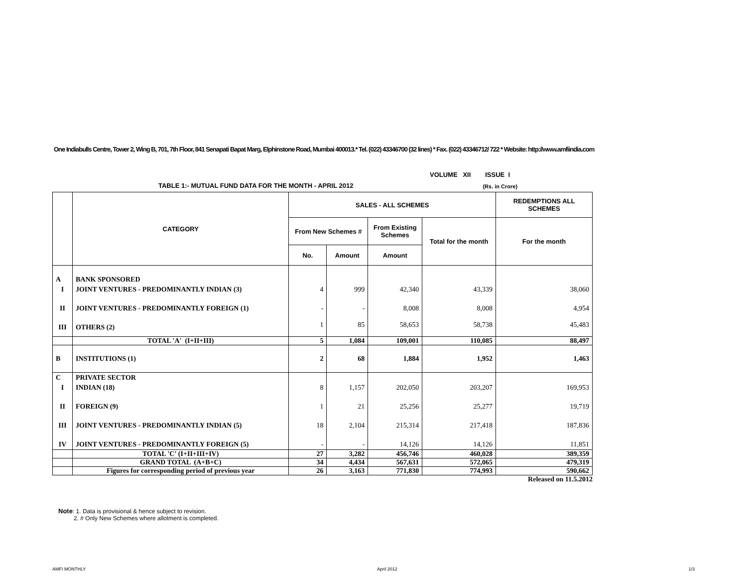One Indiabulls Centre, Tower 2, Wing B, 701, 7th Floor, 841 Senapati Bapat Marg, Elphinstone Road, Mumbai 400013.* Tel. (022) 43346700 (32 lines) * Fax. (022) 43346712/ 722 * Website: http://www.amfiindia.com
VOLUME XII ISSUE I
TABLE 1:- MUTUAL FUND DATA FOR THE MONTH - APRIL 2012 (Rs. in Crore)
| | CATEGORY | SALES - ALL SCHEMES | | | | REDEMPTIONS ALL SCHEMES |
| --- | --- | --- | --- | --- | --- | --- |
| | | From New Schemes # | | From Existing Schemes | Total for the month | For the month |
| | | No. | Amount | Amount | | |
| A | BANK SPONSORED | | | | | |
| I | JOINT VENTURES - PREDOMINANTLY INDIAN (3) | 4 | 999 | 42,340 | 43,339 | 38,060 |
| II | JOINT VENTURES - PREDOMINANTLY FOREIGN (1) | - | - | 8,008 | 8,008 | 4,954 |
| III | OTHERS (2) | 1 | 85 | 58,653 | 58,738 | 45,483 |
| | TOTAL 'A' (I+II+III) | 5 | 1,084 | 109,001 | 110,085 | 88,497 |
| B | INSTITUTIONS (1) | 2 | 68 | 1,884 | 1,952 | 1,463 |
| C | PRIVATE SECTOR | | | | | |
| I | INDIAN (18) | 8 | 1,157 | 202,050 | 203,207 | 169,953 |
| II | FOREIGN (9) | 1 | 21 | 25,256 | 25,277 | 19,719 |
| III | JOINT VENTURES - PREDOMINANTLY INDIAN (5) | 18 | 2,104 | 215,314 | 217,418 | 187,836 |
| IV | JOINT VENTURES - PREDOMINANTLY FOREIGN (5) | - | - | 14,126 | 14,126 | 11,851 |
| | TOTAL 'C' (I+II+III+IV) | 27 | 3,282 | 456,746 | 460,028 | 389,359 |
| | GRAND TOTAL (A+B+C) | 34 | 4,434 | 567,631 | 572,065 | 479,319 |
| | Figures for corresponding period of previous year | 26 | 3,163 | 771,830 | 774,993 | 590,662 |
Released on 11.5.2012
Note: 1. Data is provisional & hence subject to revision.
2. # Only New Schemes where allotment is completed.
AMFI MONTHLY April 2012 1/3